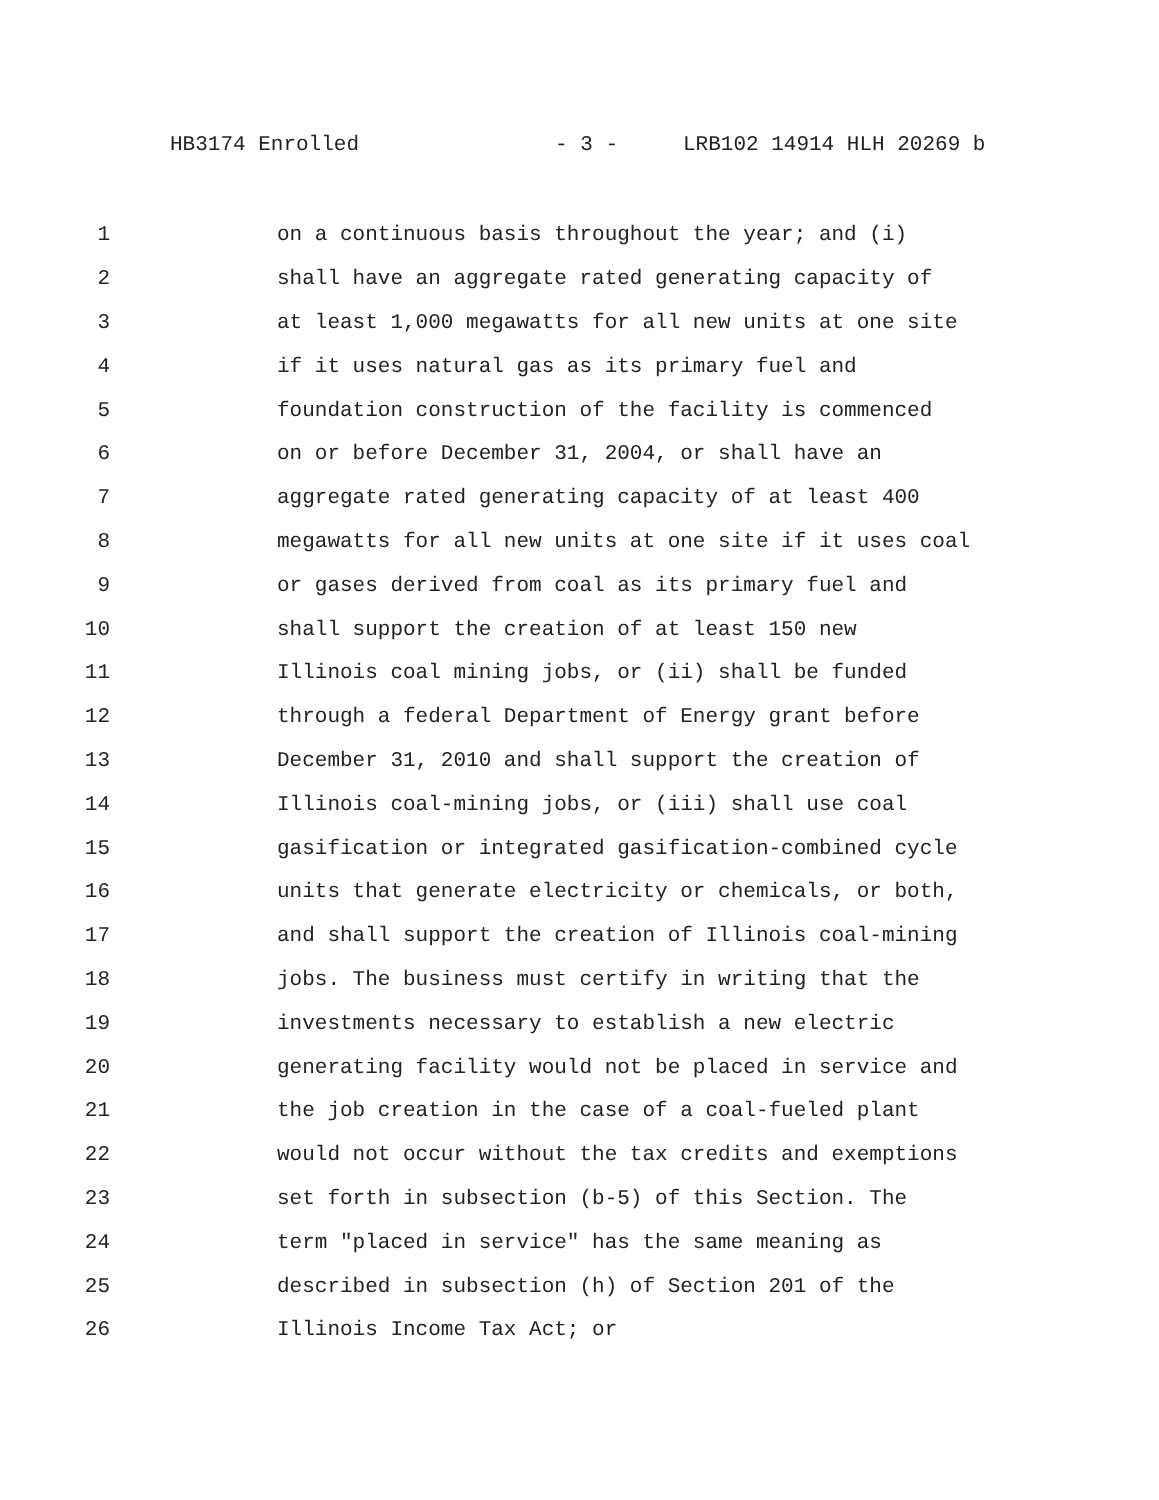HB3174 Enrolled - 3 - LRB102 14914 HLH 20269 b
1 on a continuous basis throughout the year; and (i)
2 shall have an aggregate rated generating capacity of
3 at least 1,000 megawatts for all new units at one site
4 if it uses natural gas as its primary fuel and
5 foundation construction of the facility is commenced
6 on or before December 31, 2004, or shall have an
7 aggregate rated generating capacity of at least 400
8 megawatts for all new units at one site if it uses coal
9 or gases derived from coal as its primary fuel and
10 shall support the creation of at least 150 new
11 Illinois coal mining jobs, or (ii) shall be funded
12 through a federal Department of Energy grant before
13 December 31, 2010 and shall support the creation of
14 Illinois coal-mining jobs, or (iii) shall use coal
15 gasification or integrated gasification-combined cycle
16 units that generate electricity or chemicals, or both,
17 and shall support the creation of Illinois coal-mining
18 jobs. The business must certify in writing that the
19 investments necessary to establish a new electric
20 generating facility would not be placed in service and
21 the job creation in the case of a coal-fueled plant
22 would not occur without the tax credits and exemptions
23 set forth in subsection (b-5) of this Section. The
24 term "placed in service" has the same meaning as
25 described in subsection (h) of Section 201 of the
26 Illinois Income Tax Act; or